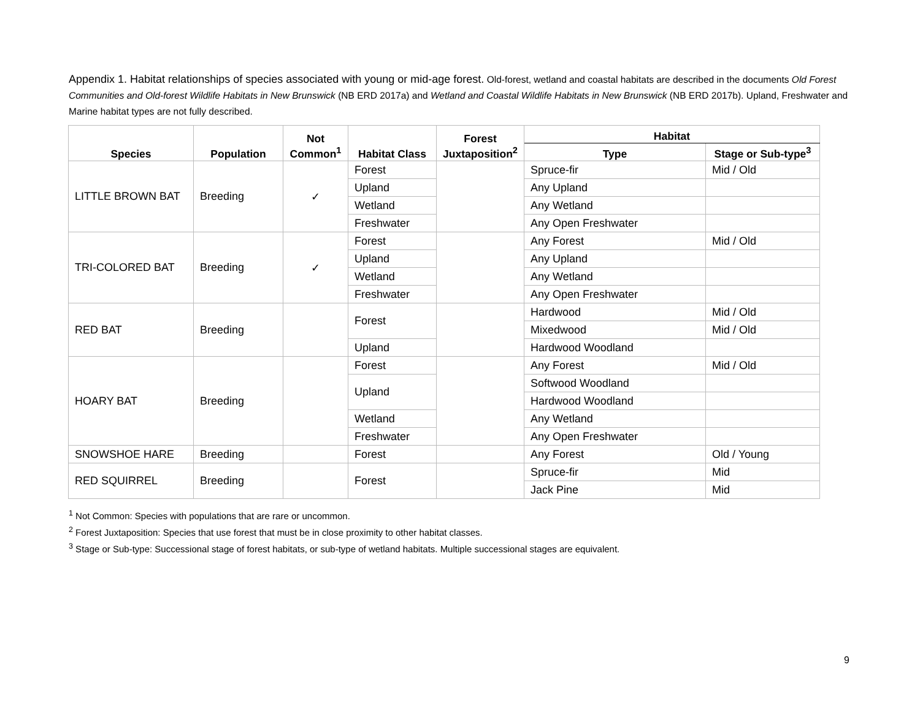Appendix 1. Habitat relationships of species associated with young or mid-age forest. Old-forest, wetland and coastal habitats are described in the documents Old Forest Communities and Old-forest Wildlife Habitats in New Brunswick (NB ERD 2017a) and Wetland and Coastal Wildlife Habitats in New Brunswick (NB ERD 2017b). Upland, Freshwater and Marine habitat types are not fully described.
| Species | Population | Not Common<sup>1</sup> | Habitat Class | Forest Juxtaposition<sup>2</sup> | Habitat | |
| --- | --- | --- | --- | --- | --- | --- |
| | | | | | Type | Stage or Sub-type<sup>3</sup> |
| LITTLE BROWN BAT | Breeding | ✓ | Forest | | Spruce-fir | Mid / Old |
| | | | Upland | | Any Upland | |
| | | | Wetland | | Any Wetland | |
| | | | Freshwater | | Any Open Freshwater | |
| TRI-COLORED BAT | Breeding | ✓ | Forest | | Any Forest | Mid / Old |
| | | | Upland | | Any Upland | |
| | | | Wetland | | Any Wetland | |
| | | | Freshwater | | Any Open Freshwater | |
| RED BAT | Breeding | | Forest | | Hardwood | Mid / Old |
| | | | | | Mixedwood | Mid / Old |
| | | | Upland | | Hardwood Woodland | |
| HOARY BAT | Breeding | | Forest | | Any Forest | Mid / Old |
| | | | Upland | | Softwood Woodland | |
| | | | | | Hardwood Woodland | |
| | | | Wetland | | Any Wetland | |
| | | | Freshwater | | Any Open Freshwater | |
| SNOWSHOE HARE | Breeding | | Forest | | Any Forest | Old / Young |
| RED SQUIRREL | Breeding | | Forest | | Spruce-fir | Mid |
| | | | | | Jack Pine | Mid |
<sup>1</sup> Not Common: Species with populations that are rare or uncommon.
<sup>2</sup> Forest Juxtaposition: Species that use forest that must be in close proximity to other habitat classes.
<sup>3</sup> Stage or Sub-type: Successional stage of forest habitats, or sub-type of wetland habitats. Multiple successional stages are equivalent.
9